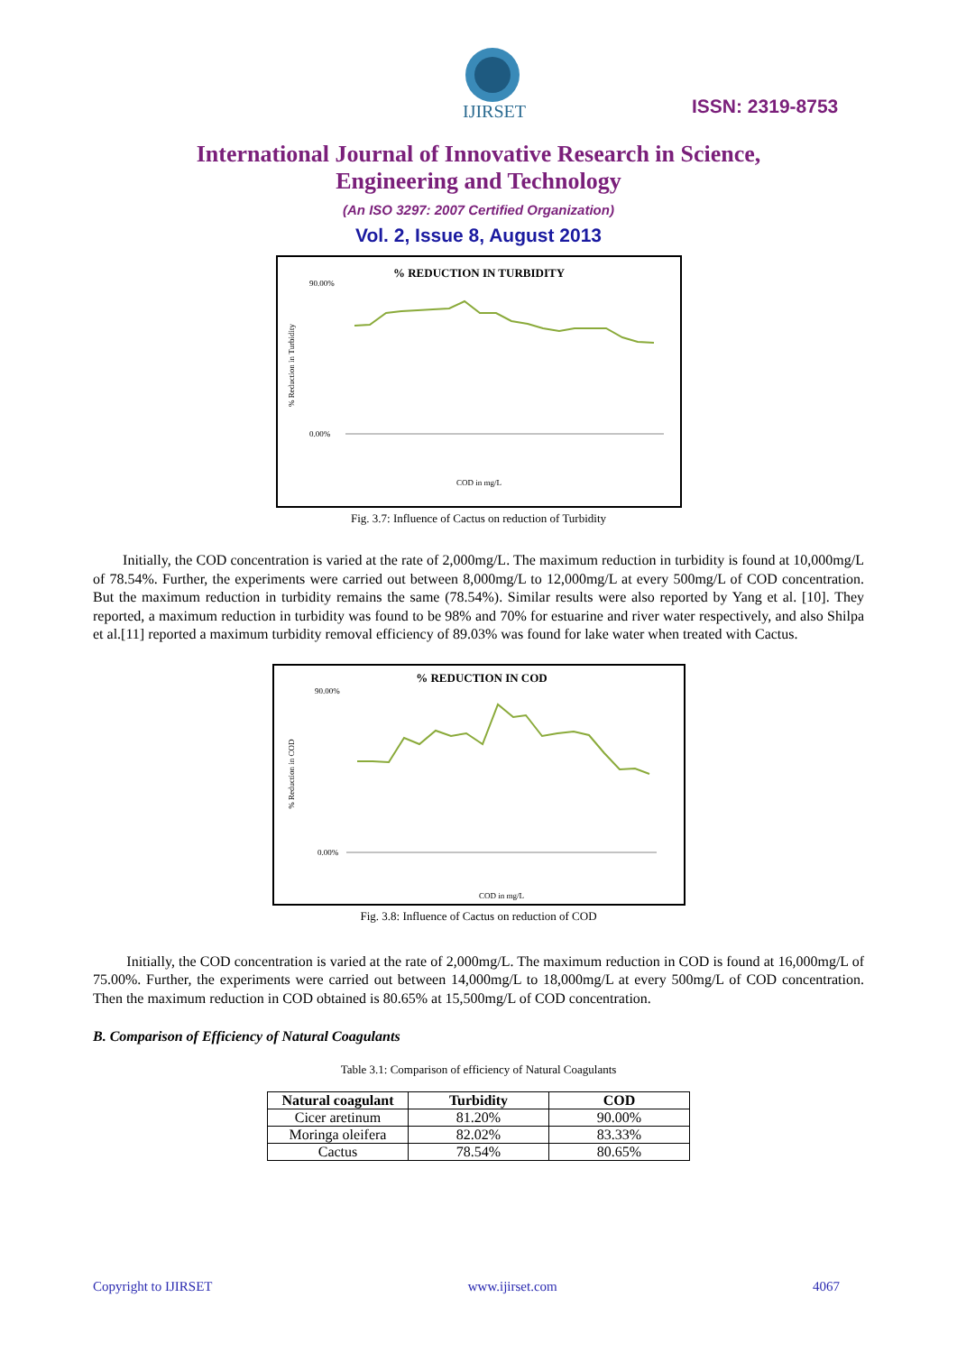IJIRSET
ISSN: 2319-8753
International Journal of Innovative Research in Science,
Engineering and Technology
(An ISO 3297: 2007 Certified Organization)
Vol. 2, Issue 8, August 2013
% REDUCTION IN TURBIDITY
% Reduction in Turbidity
90.00%
0.00%
COD in mg/L
Fig. 3.7: Influence of Cactus on reduction of Turbidity
Initially, the COD concentration is varied at the rate of 2,000mg/L. The maximum reduction in turbidity is found at 10,000mg/L of 78.54%. Further, the experiments were carried out between 8,000mg/L to 12,000mg/L at every 500mg/L of COD concentration. But the maximum reduction in turbidity remains the same (78.54%). Similar results were also reported by Yang et al. [10]. They reported, a maximum reduction in turbidity was found to be 98% and 70% for estuarine and river water respectively, and also Shilpa et al.[11] reported a maximum turbidity removal efficiency of 89.03% was found for lake water when treated with Cactus.
% REDUCTION IN COD
% Reduction in COD
90.00%
0.00%
COD in mg/L
Fig. 3.8: Influence of Cactus on reduction of COD
Initially, the COD concentration is varied at the rate of 2,000mg/L. The maximum reduction in COD is found at 16,000mg/L of 75.00%. Further, the experiments were carried out between 14,000mg/L to 18,000mg/L at every 500mg/L of COD concentration. Then the maximum reduction in COD obtained is 80.65% at 15,500mg/L of COD concentration.
B. Comparison of Efficiency of Natural Coagulants
Table 3.1: Comparison of efficiency of Natural Coagulants
| Natural coagulant | Turbidity | COD |
| --- | --- | --- |
| Cicer aretinum | 81.20% | 90.00% |
| Moringa oleifera | 82.02% | 83.33% |
| Cactus | 78.54% | 80.65% |
Copyright to IJIRSET www.ijirset.com 4067